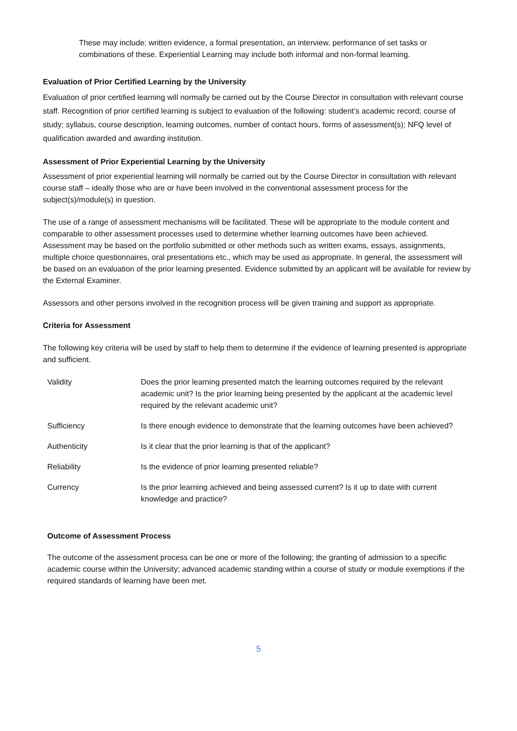These may include: written evidence, a formal presentation, an interview, performance of set tasks or combinations of these. Experiential Learning may include both informal and non-formal learning.
Evaluation of Prior Certified Learning by the University
Evaluation of prior certified learning will normally be carried out by the Course Director in consultation with relevant course staff. Recognition of prior certified learning is subject to evaluation of the following: student’s academic record; course of study; syllabus, course description, learning outcomes, number of contact hours, forms of assessment(s); NFQ level of qualification awarded and awarding institution.
Assessment of Prior Experiential Learning by the University
Assessment of prior experiential learning will normally be carried out by the Course Director in consultation with relevant course staff – ideally those who are or have been involved in the conventional assessment process for the subject(s)/module(s) in question.
The use of a range of assessment mechanisms will be facilitated. These will be appropriate to the module content and comparable to other assessment processes used to determine whether learning outcomes have been achieved. Assessment may be based on the portfolio submitted or other methods such as written exams, essays, assignments, multiple choice questionnaires, oral presentations etc., which may be used as appropriate. In general, the assessment will be based on an evaluation of the prior learning presented. Evidence submitted by an applicant will be available for review by the External Examiner.
Assessors and other persons involved in the recognition process will be given training and support as appropriate.
Criteria for Assessment
The following key criteria will be used by staff to help them to determine if the evidence of learning presented is appropriate and sufficient.
| Validity | Does the prior learning presented match the learning outcomes required by the relevant academic unit? Is the prior learning being presented by the applicant at the academic level required by the relevant academic unit? |
| Sufficiency | Is there enough evidence to demonstrate that the learning outcomes have been achieved? |
| Authenticity | Is it clear that the prior learning is that of the applicant? |
| Reliability | Is the evidence of prior learning presented reliable? |
| Currency | Is the prior learning achieved and being assessed current? Is it up to date with current knowledge and practice? |
Outcome of Assessment Process
The outcome of the assessment process can be one or more of the following; the granting of admission to a specific academic course within the University; advanced academic standing within a course of study or module exemptions if the required standards of learning have been met.
5